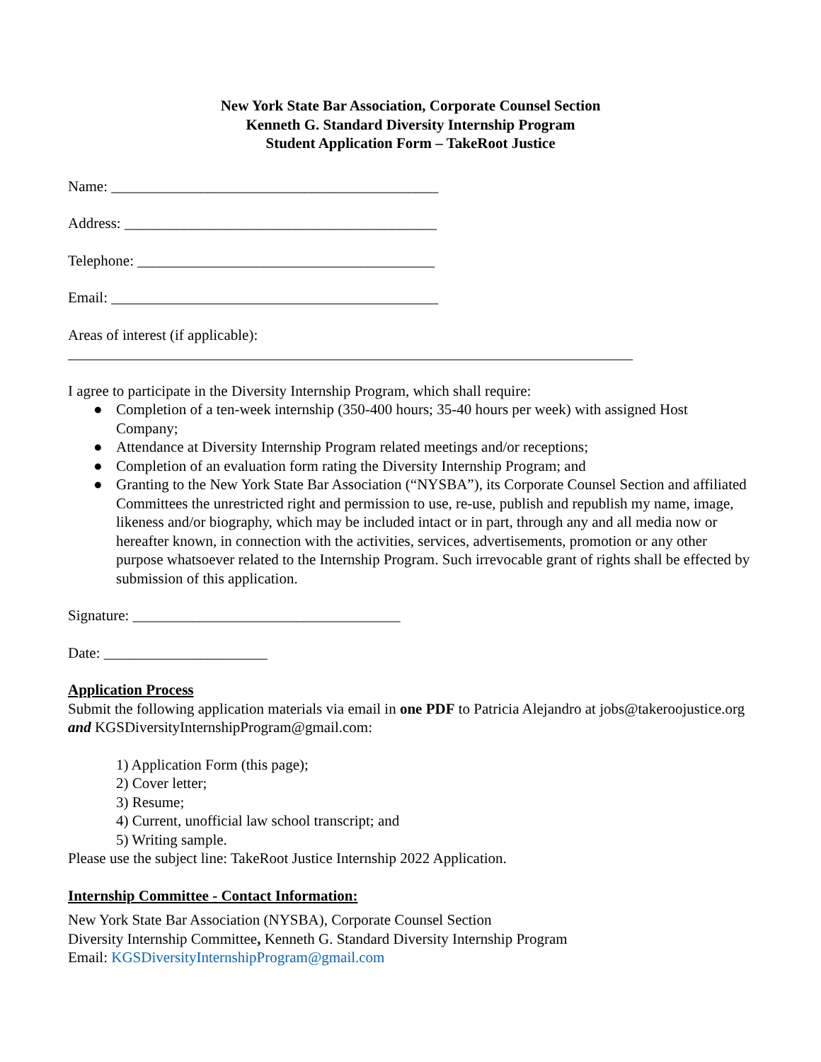New York State Bar Association, Corporate Counsel Section
Kenneth G. Standard Diversity Internship Program
Student Application Form – TakeRoot Justice
Name: ____________________________________________
Address: __________________________________________
Telephone: ________________________________________
Email: ____________________________________________
Areas of interest (if applicable):
____________________________________________________________________________
I agree to participate in the Diversity Internship Program, which shall require:
● Completion of a ten-week internship (350-400 hours; 35-40 hours per week) with assigned Host Company;
● Attendance at Diversity Internship Program related meetings and/or receptions;
● Completion of an evaluation form rating the Diversity Internship Program; and
● Granting to the New York State Bar Association (“NYSBA”), its Corporate Counsel Section and affiliated Committees the unrestricted right and permission to use, re-use, publish and republish my name, image, likeness and/or biography, which may be included intact or in part, through any and all media now or hereafter known, in connection with the activities, services, advertisements, promotion or any other purpose whatsoever related to the Internship Program. Such irrevocable grant of rights shall be effected by submission of this application.
Signature: ____________________________________
Date: ______________________
Application Process
Submit the following application materials via email in one PDF to Patricia Alejandro at jobs@takeroojustice.org and KGSDiversityInternshipProgram@gmail.com:
1) Application Form (this page);
2) Cover letter;
3) Resume;
4) Current, unofficial law school transcript; and
5) Writing sample.
Please use the subject line: TakeRoot Justice Internship 2022 Application.
Internship Committee - Contact Information:
New York State Bar Association (NYSBA), Corporate Counsel Section
Diversity Internship Committee, Kenneth G. Standard Diversity Internship Program
Email: KGSDiversityInternshipProgram@gmail.com